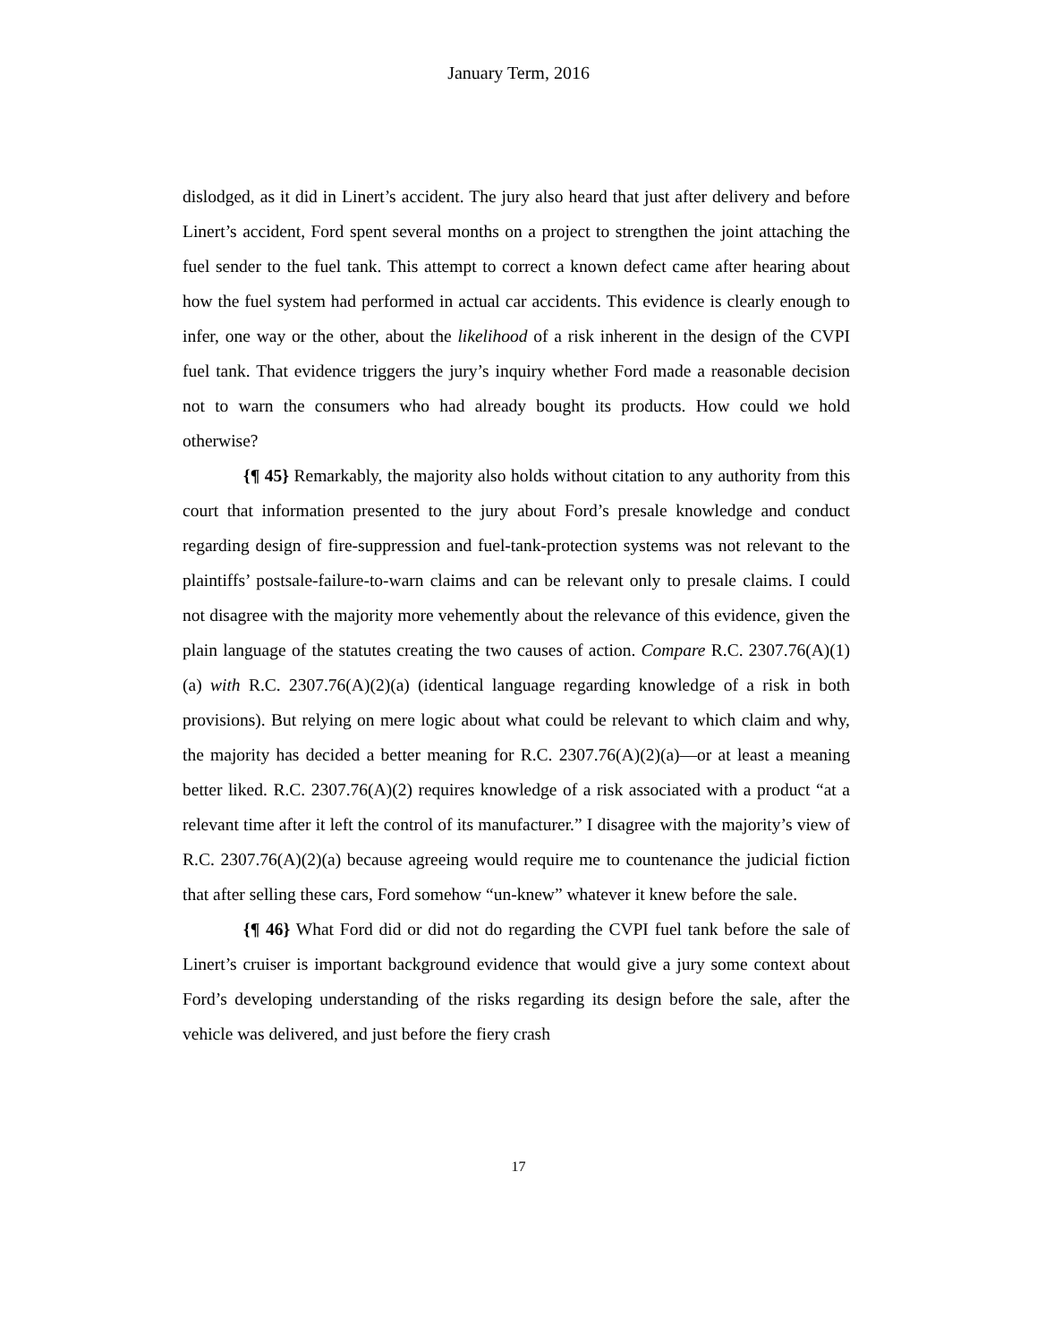January Term, 2016
dislodged, as it did in Linert’s accident. The jury also heard that just after delivery and before Linert’s accident, Ford spent several months on a project to strengthen the joint attaching the fuel sender to the fuel tank. This attempt to correct a known defect came after hearing about how the fuel system had performed in actual car accidents. This evidence is clearly enough to infer, one way or the other, about the likelihood of a risk inherent in the design of the CVPI fuel tank. That evidence triggers the jury’s inquiry whether Ford made a reasonable decision not to warn the consumers who had already bought its products. How could we hold otherwise?
{¶ 45} Remarkably, the majority also holds without citation to any authority from this court that information presented to the jury about Ford’s presale knowledge and conduct regarding design of fire-suppression and fuel-tank-protection systems was not relevant to the plaintiffs’ postsale-failure-to-warn claims and can be relevant only to presale claims. I could not disagree with the majority more vehemently about the relevance of this evidence, given the plain language of the statutes creating the two causes of action. Compare R.C. 2307.76(A)(1)(a) with R.C. 2307.76(A)(2)(a) (identical language regarding knowledge of a risk in both provisions). But relying on mere logic about what could be relevant to which claim and why, the majority has decided a better meaning for R.C. 2307.76(A)(2)(a)—or at least a meaning better liked. R.C. 2307.76(A)(2) requires knowledge of a risk associated with a product “at a relevant time after it left the control of its manufacturer.” I disagree with the majority’s view of R.C. 2307.76(A)(2)(a) because agreeing would require me to countenance the judicial fiction that after selling these cars, Ford somehow “un-knew” whatever it knew before the sale.
{¶ 46} What Ford did or did not do regarding the CVPI fuel tank before the sale of Linert’s cruiser is important background evidence that would give a jury some context about Ford’s developing understanding of the risks regarding its design before the sale, after the vehicle was delivered, and just before the fiery crash
17